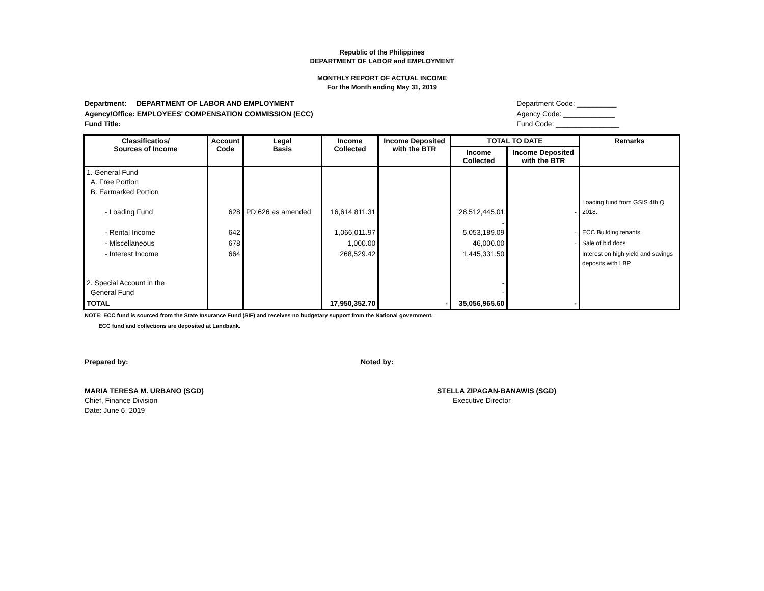Republic of the Philippines
DEPARTMENT OF LABOR and EMPLOYMENT
MONTHLY REPORT OF ACTUAL INCOME
For the Month ending May 31, 2019
Department: DEPARTMENT OF LABOR AND EMPLOYMENT
Agency/Office: EMPLOYEES' COMPENSATION COMMISSION (ECC)
Fund Title:
Department Code: __________
Agency Code: _____________
Fund Code: ________________
| Classificatios/ Sources of Income | Account Code | Legal Basis | Income Collected | Income Deposited with the BTR | TOTAL TO DATE | | Remarks |
| --- | --- | --- | --- | --- | --- | --- | --- |
| | | | | | Income Collected | Income Deposited with the BTR | |
| 1. General Fund A. Free Portion B. Earmarked Portion | | | | | | | |
| - Loading Fund | 628 | PD 626 as amended | 16,614,811.31 | | 28,512,445.01 | - | Loading fund from GSIS 4th Q 2018. |
| - Rental Income | 642 | | 1,066,011.97 | | - 5,053,189.09 | - | ECC Building tenants |
| - Miscellaneous | 678 | | 1,000.00 | | 46,000.00 | - | Sale of bid docs |
| - Interest Income | 664 | | 268,529.42 | | 1,445,331.50 | | Interest on high yield and savings deposits with LBP |
| 2. Special Account in the General Fund | | | | | - - | | |
| TOTAL | | | 17,950,352.70 | - | 35,056,965.60 | - | |
NOTE: ECC fund is sourced from the State Insurance Fund (SIF) and receives no budgetary support from the National government.
ECC fund and collections are deposited at Landbank.
Prepared by: Noted by:
MARIA TERESA M. URBANO (SGD)
Chief, Finance Division
Date: June 6, 2019
STELLA ZIPAGAN-BANAWIS (SGD)
Executive Director